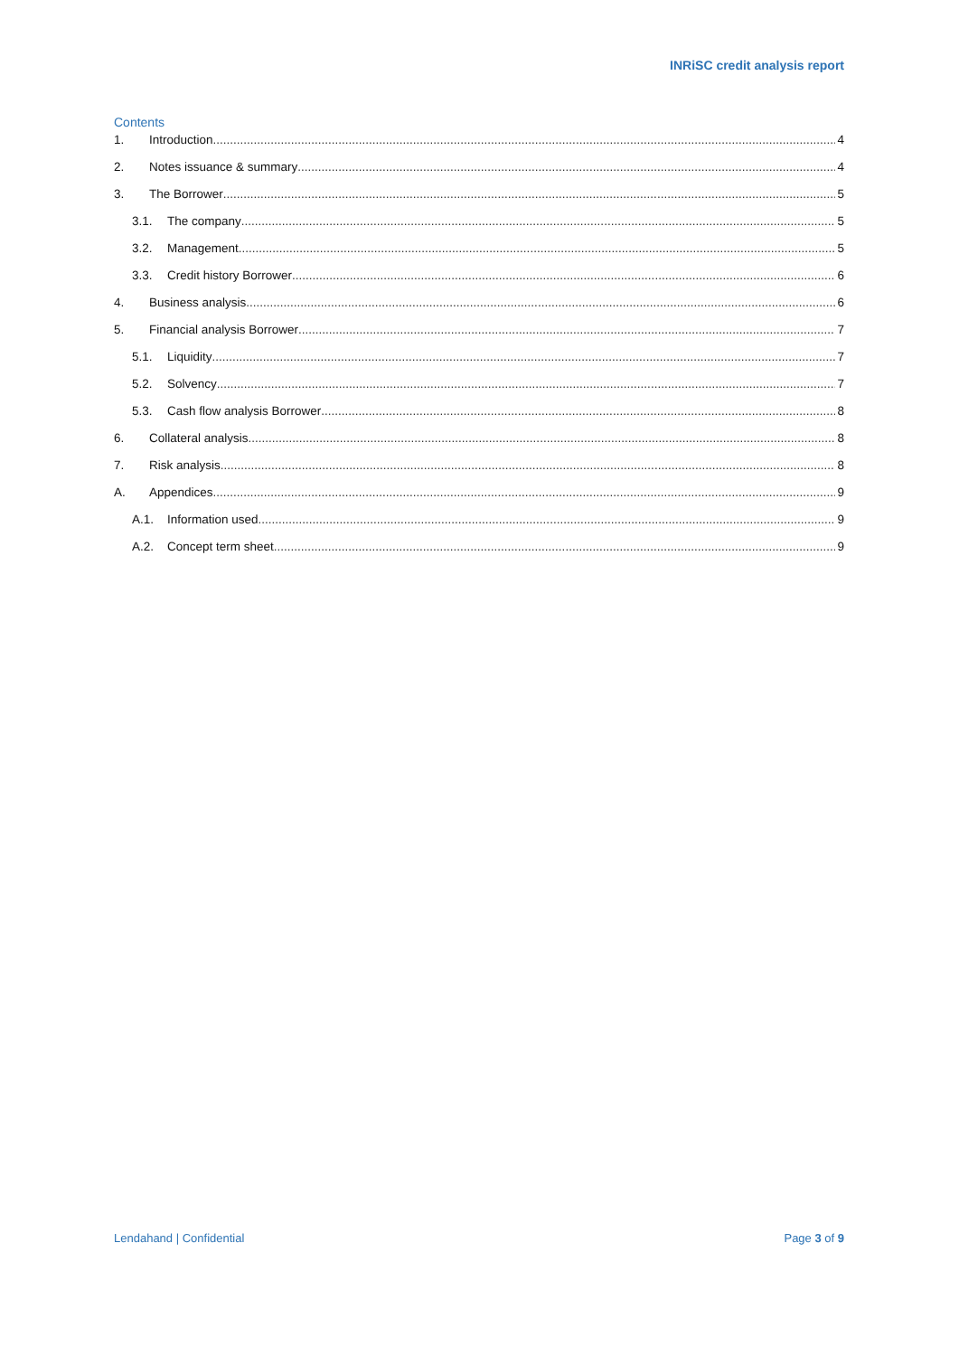INRiSC credit analysis report
Contents
1. Introduction 4
2. Notes issuance & summary 4
3. The Borrower 5
3.1. The company 5
3.2. Management 5
3.3. Credit history Borrower 6
4. Business analysis 6
5. Financial analysis Borrower 7
5.1. Liquidity 7
5.2. Solvency 7
5.3. Cash flow analysis Borrower 8
6. Collateral analysis 8
7. Risk analysis 8
A. Appendices 9
A.1. Information used 9
A.2. Concept term sheet 9
Lendahand | Confidential Page 3 of 9